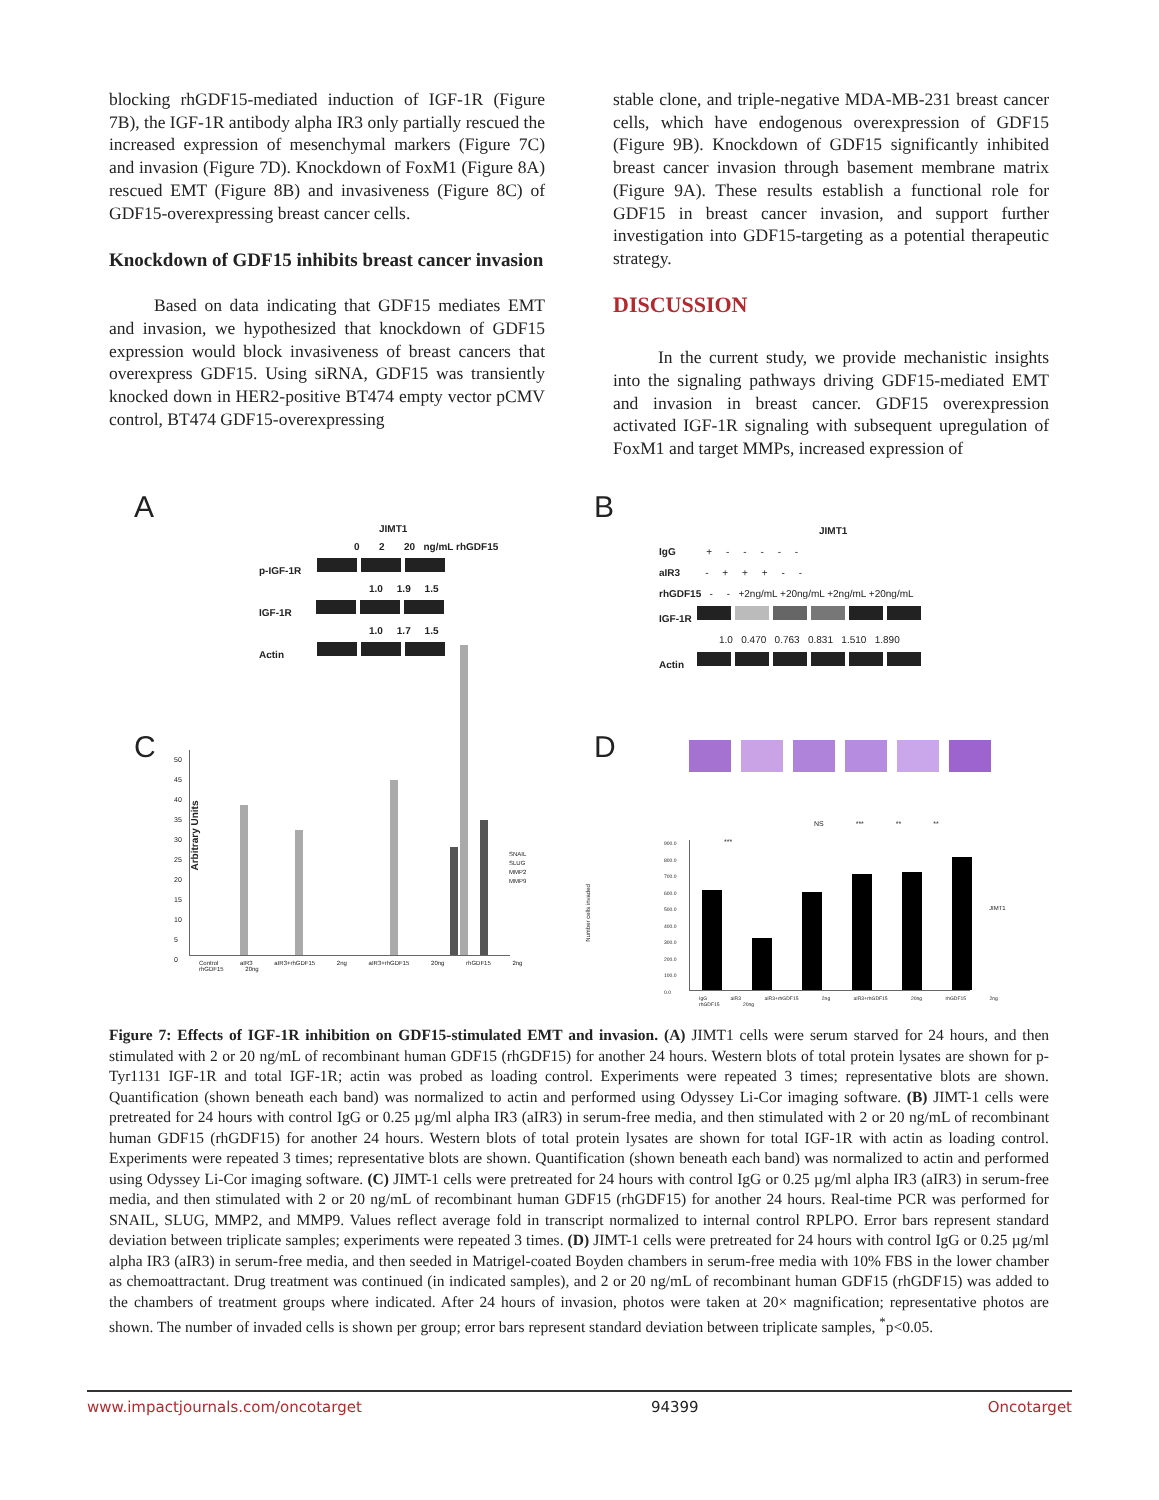blocking rhGDF15-mediated induction of IGF-1R (Figure 7B), the IGF-1R antibody alpha IR3 only partially rescued the increased expression of mesenchymal markers (Figure 7C) and invasion (Figure 7D). Knockdown of FoxM1 (Figure 8A) rescued EMT (Figure 8B) and invasiveness (Figure 8C) of GDF15-overexpressing breast cancer cells.
Knockdown of GDF15 inhibits breast cancer invasion
Based on data indicating that GDF15 mediates EMT and invasion, we hypothesized that knockdown of GDF15 expression would block invasiveness of breast cancers that overexpress GDF15. Using siRNA, GDF15 was transiently knocked down in HER2-positive BT474 empty vector pCMV control, BT474 GDF15-overexpressing
stable clone, and triple-negative MDA-MB-231 breast cancer cells, which have endogenous overexpression of GDF15 (Figure 9B). Knockdown of GDF15 significantly inhibited breast cancer invasion through basement membrane matrix (Figure 9A). These results establish a functional role for GDF15 in breast cancer invasion, and support further investigation into GDF15-targeting as a potential therapeutic strategy.
DISCUSSION
In the current study, we provide mechanistic insights into the signaling pathways driving GDF15-mediated EMT and invasion in breast cancer. GDF15 overexpression activated IGF-1R signaling with subsequent upregulation of FoxM1 and target MMPs, increased expression of
A
JIMT1
0 2 20 ng/mL rhGDF15
p-IGF-1R
1.0 1.9 1.5
IGF-1R
1.0 1.7 1.5
Actin
B
JIMT1
IgG + - - - - -
aIR3 - + + + - -
rhGDF15 - - +2ng/mL +20ng/mL +2ng/mL +20ng/mL
IGF-1R
1.0 0.470 0.763 0.831 1.510 1.890
Actin
C
Arbitrary Units
50
45
40
35
30
25
20
15
10
5
0
Control aIR3 aIR3+rhGDF15 2ng aIR3+rhGDF15 20ng rhGDF15 2ng rhGDF15 20ng
SNAIL
SLUG
MMP2
MMP9
D
NS *** ** **
***
Number cells invaded
900.0
800.0
700.0
600.0
500.0
400.0
300.0
200.0
100.0
0.0
IgG aIR3 aIR3+rhGDF15 2ng aIR3+rhGDF15 20ng rhGDF15 2ng rhGDF15 20ng
JIMT1
Figure 7: Effects of IGF-1R inhibition on GDF15-stimulated EMT and invasion. (A) JIMT1 cells were serum starved for 24 hours, and then stimulated with 2 or 20 ng/mL of recombinant human GDF15 (rhGDF15) for another 24 hours. Western blots of total protein lysates are shown for p-Tyr1131 IGF-1R and total IGF-1R; actin was probed as loading control. Experiments were repeated 3 times; representative blots are shown. Quantification (shown beneath each band) was normalized to actin and performed using Odyssey Li-Cor imaging software. (B) JIMT-1 cells were pretreated for 24 hours with control IgG or 0.25 µg/ml alpha IR3 (aIR3) in serum-free media, and then stimulated with 2 or 20 ng/mL of recombinant human GDF15 (rhGDF15) for another 24 hours. Western blots of total protein lysates are shown for total IGF-1R with actin as loading control. Experiments were repeated 3 times; representative blots are shown. Quantification (shown beneath each band) was normalized to actin and performed using Odyssey Li-Cor imaging software. (C) JIMT-1 cells were pretreated for 24 hours with control IgG or 0.25 µg/ml alpha IR3 (aIR3) in serum-free media, and then stimulated with 2 or 20 ng/mL of recombinant human GDF15 (rhGDF15) for another 24 hours. Real-time PCR was performed for SNAIL, SLUG, MMP2, and MMP9. Values reflect average fold in transcript normalized to internal control RPLPO. Error bars represent standard deviation between triplicate samples; experiments were repeated 3 times. (D) JIMT-1 cells were pretreated for 24 hours with control IgG or 0.25 µg/ml alpha IR3 (aIR3) in serum-free media, and then seeded in Matrigel-coated Boyden chambers in serum-free media with 10% FBS in the lower chamber as chemoattractant. Drug treatment was continued (in indicated samples), and 2 or 20 ng/mL of recombinant human GDF15 (rhGDF15) was added to the chambers of treatment groups where indicated. After 24 hours of invasion, photos were taken at 20× magnification; representative photos are shown. The number of invaded cells is shown per group; error bars represent standard deviation between triplicate samples, <sup>*</sup>p<0.05.
www.impactjournals.com/oncotarget 94399 Oncotarget